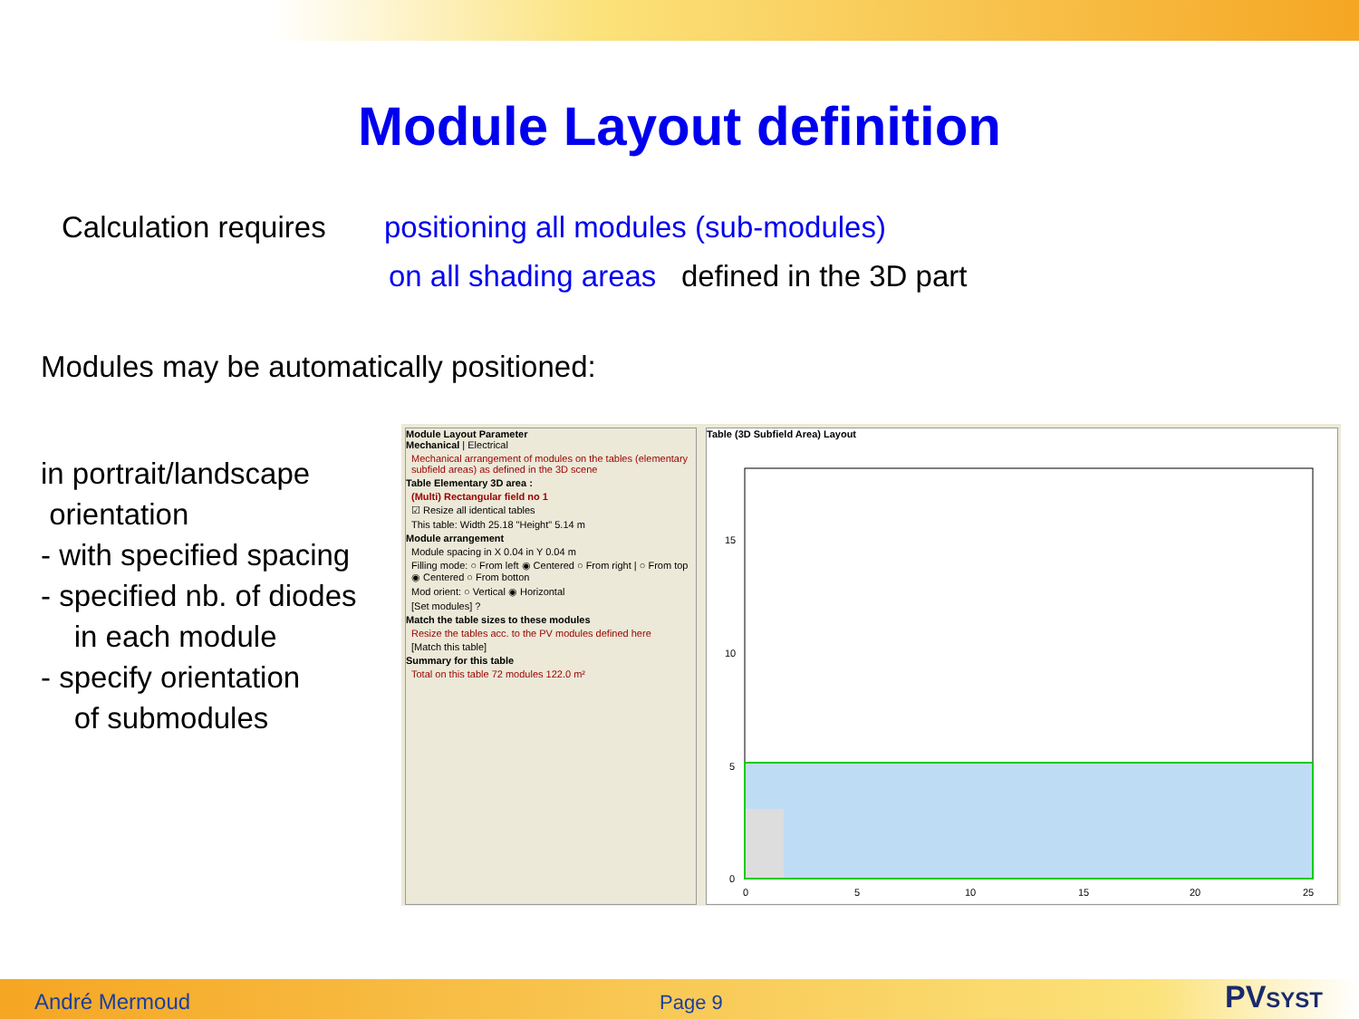Module Layout definition
Calculation requires
positioning all modules (sub-modules)
on all shading areas defined in the 3D part
Modules may be automatically positioned:
in portrait/landscape
orientation
- with specified spacing
- specified nb. of diodes
in each module
- specify orientation
of submodules
Module Layout Parameter
Mechanical | Electrical
Mechanical arrangement of modules on the tables (elementary subfield areas) as defined in the 3D scene
Table Elementary 3D area :
(Multi) Rectangular field no 1
☑ Resize all identical tables
This table: Width 25.18 "Height" 5.14 m
Module arrangement
Module spacing in X 0.04 in Y 0.04 m
Filling mode: ○ From left ◉ Centered ○ From right | ○ From top ◉ Centered ○ From botton
Mod orient: ○ Vertical ◉ Horizontal
[Set modules] ?
Match the table sizes to these modules
Resize the tables acc. to the PV modules defined here
[Match this table]
Summary for this table
Total on this table 72 modules 122.0 m²
Table (3D Subfield Area) Layout
15
10
5
0
0
5
10
15
20
25
André Mermoud Page 9 PVSYST